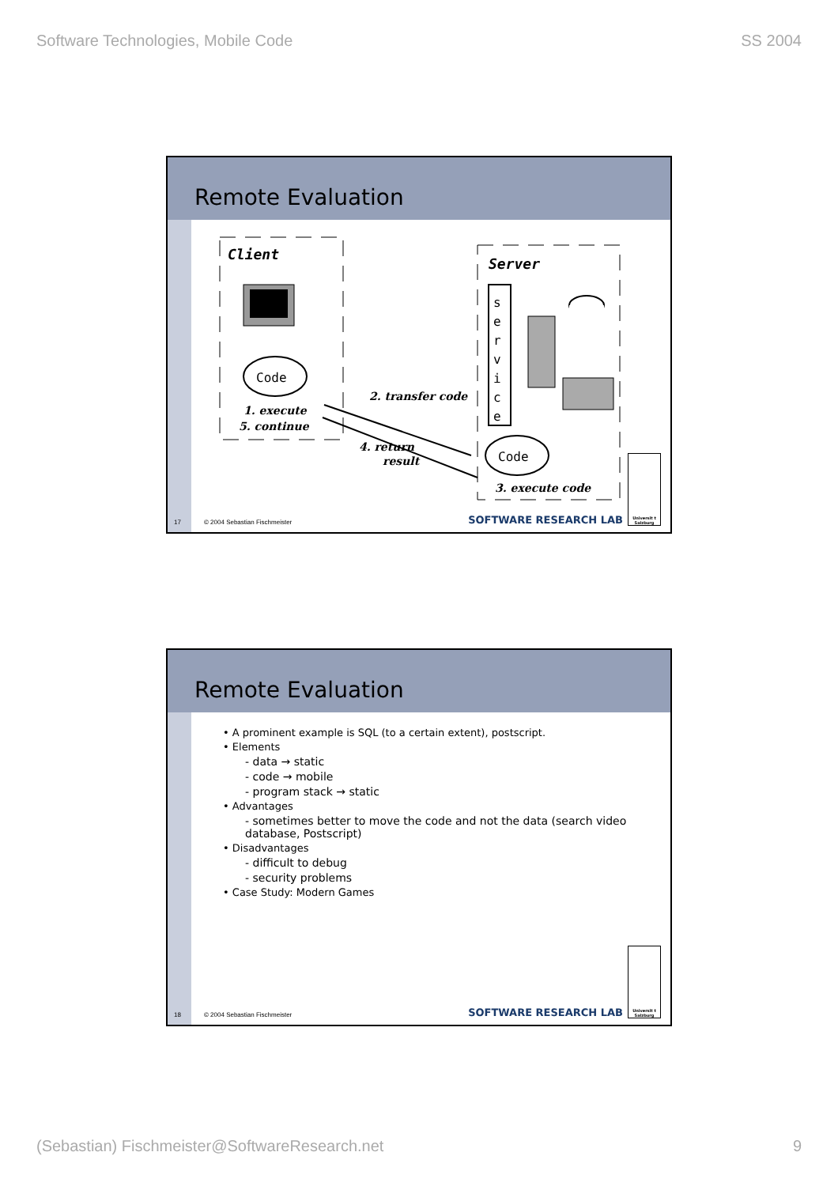Software Technologies, Mobile Code SS 2004
Remote Evaluation
Client
Code
1. execute
5. continue
2. transfer code
4. return
result
Server
s
e
r
v
i
c
e
Code
3. execute code
17 © 2004 Sebastian Fischmeister SOFTWARE RESEARCH LAB
Universit t Salzburg
Remote Evaluation
• A prominent example is SQL (to a certain extent), postscript.
• Elements
- data → static
- code → mobile
- program stack → static
• Advantages
- sometimes better to move the code and not the data (search video database, Postscript)
• Disadvantages
- difficult to debug
- security problems
• Case Study: Modern Games
18 © 2004 Sebastian Fischmeister SOFTWARE RESEARCH LAB
Universit t Salzburg
(Sebastian) Fischmeister@SoftwareResearch.net 9